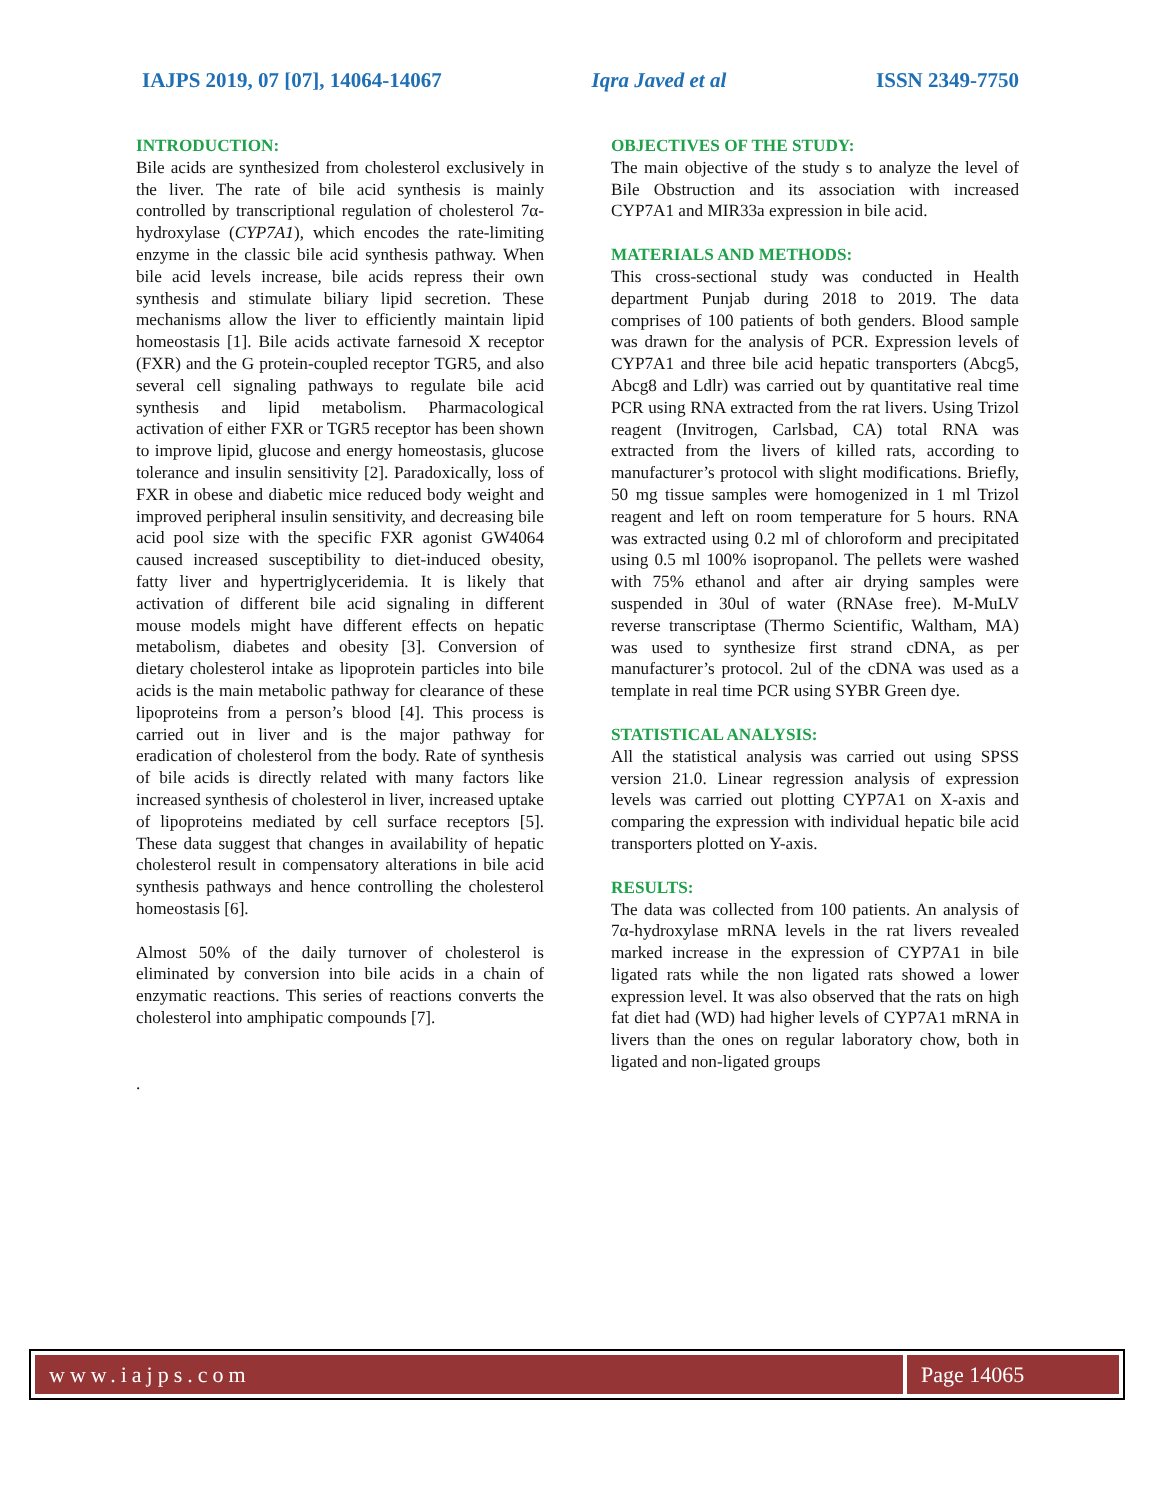IAJPS 2019, 07 [07], 14064-14067 Iqra Javed et al ISSN 2349-7750
INTRODUCTION:
Bile acids are synthesized from cholesterol exclusively in the liver. The rate of bile acid synthesis is mainly controlled by transcriptional regulation of cholesterol 7α-hydroxylase (CYP7A1), which encodes the rate-limiting enzyme in the classic bile acid synthesis pathway. When bile acid levels increase, bile acids repress their own synthesis and stimulate biliary lipid secretion. These mechanisms allow the liver to efficiently maintain lipid homeostasis [1]. Bile acids activate farnesoid X receptor (FXR) and the G protein-coupled receptor TGR5, and also several cell signaling pathways to regulate bile acid synthesis and lipid metabolism. Pharmacological activation of either FXR or TGR5 receptor has been shown to improve lipid, glucose and energy homeostasis, glucose tolerance and insulin sensitivity [2]. Paradoxically, loss of FXR in obese and diabetic mice reduced body weight and improved peripheral insulin sensitivity, and decreasing bile acid pool size with the specific FXR agonist GW4064 caused increased susceptibility to diet-induced obesity, fatty liver and hypertriglyceridemia. It is likely that activation of different bile acid signaling in different mouse models might have different effects on hepatic metabolism, diabetes and obesity [3]. Conversion of dietary cholesterol intake as lipoprotein particles into bile acids is the main metabolic pathway for clearance of these lipoproteins from a person’s blood [4]. This process is carried out in liver and is the major pathway for eradication of cholesterol from the body. Rate of synthesis of bile acids is directly related with many factors like increased synthesis of cholesterol in liver, increased uptake of lipoproteins mediated by cell surface receptors [5]. These data suggest that changes in availability of hepatic cholesterol result in compensatory alterations in bile acid synthesis pathways and hence controlling the cholesterol homeostasis [6].
Almost 50% of the daily turnover of cholesterol is eliminated by conversion into bile acids in a chain of enzymatic reactions. This series of reactions converts the cholesterol into amphipatic compounds [7].
.
OBJECTIVES OF THE STUDY:
The main objective of the study s to analyze the level of Bile Obstruction and its association with increased CYP7A1 and MIR33a expression in bile acid.
MATERIALS AND METHODS:
This cross-sectional study was conducted in Health department Punjab during 2018 to 2019. The data comprises of 100 patients of both genders. Blood sample was drawn for the analysis of PCR. Expression levels of CYP7A1 and three bile acid hepatic transporters (Abcg5, Abcg8 and Ldlr) was carried out by quantitative real time PCR using RNA extracted from the rat livers. Using Trizol reagent (Invitrogen, Carlsbad, CA) total RNA was extracted from the livers of killed rats, according to manufacturer’s protocol with slight modifications. Briefly, 50 mg tissue samples were homogenized in 1 ml Trizol reagent and left on room temperature for 5 hours. RNA was extracted using 0.2 ml of chloroform and precipitated using 0.5 ml 100% isopropanol. The pellets were washed with 75% ethanol and after air drying samples were suspended in 30ul of water (RNAse free). M-MuLV reverse transcriptase (Thermo Scientific, Waltham, MA) was used to synthesize first strand cDNA, as per manufacturer’s protocol. 2ul of the cDNA was used as a template in real time PCR using SYBR Green dye.
STATISTICAL ANALYSIS:
All the statistical analysis was carried out using SPSS version 21.0. Linear regression analysis of expression levels was carried out plotting CYP7A1 on X-axis and comparing the expression with individual hepatic bile acid transporters plotted on Y-axis.
RESULTS:
The data was collected from 100 patients. An analysis of 7α-hydroxylase mRNA levels in the rat livers revealed marked increase in the expression of CYP7A1 in bile ligated rats while the non ligated rats showed a lower expression level. It was also observed that the rats on high fat diet had (WD) had higher levels of CYP7A1 mRNA in livers than the ones on regular laboratory chow, both in ligated and non-ligated groups
www.iajps.com Page 14065